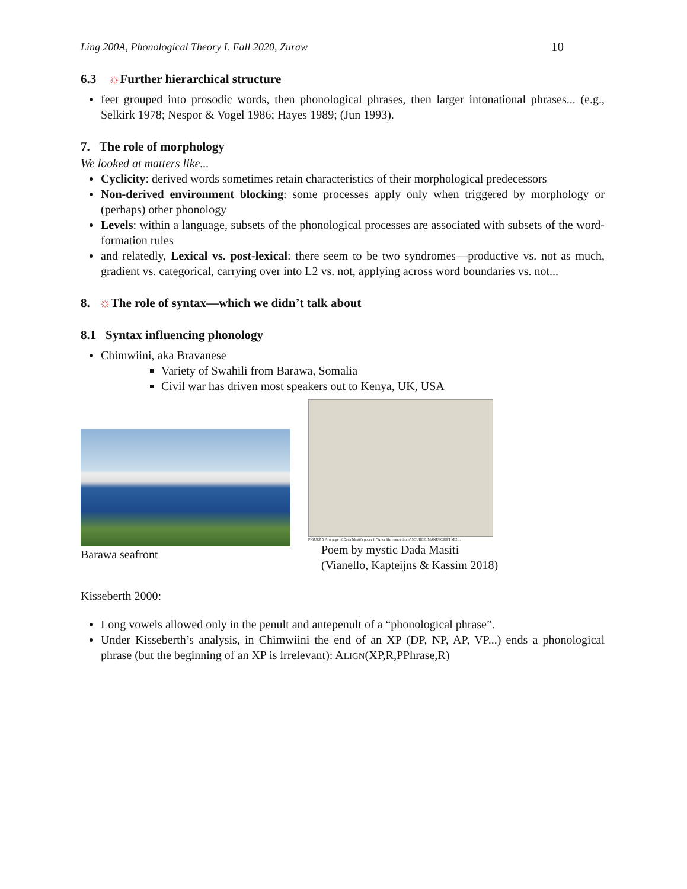Ling 200A, Phonological Theory I. Fall 2020, Zuraw 10
6.3 ☼Further hierarchical structure
feet grouped into prosodic words, then phonological phrases, then larger intonational phrases... (e.g., Selkirk 1978; Nespor & Vogel 1986; Hayes 1989; (Jun 1993).
7. The role of morphology
We looked at matters like...
Cyclicity: derived words sometimes retain characteristics of their morphological predecessors
Non-derived environment blocking: some processes apply only when triggered by morphology or (perhaps) other phonology
Levels: within a language, subsets of the phonological processes are associated with subsets of the word-formation rules
and relatedly, Lexical vs. post-lexical: there seem to be two syndromes—productive vs. not as much, gradient vs. categorical, carrying over into L2 vs. not, applying across word boundaries vs. not...
8. ☼The role of syntax—which we didn’t talk about
8.1 Syntax influencing phonology
Chimwiini, aka Bravanese
Variety of Swahili from Barawa, Somalia
Civil war has driven most speakers out to Kenya, UK, USA
Barawa seafront
FIGURE 5 First page of Dada Masiti's poem 1, "After life comes death" SOURCE: MANUSCRIPT M.2.1.
Poem by mystic Dada Masiti
(Vianello, Kapteijns & Kassim 2018)
Kisseberth 2000:
Long vowels allowed only in the penult and antepenult of a “phonological phrase”.
Under Kisseberth’s analysis, in Chimwiini the end of an XP (DP, NP, AP, VP...) ends a phonological phrase (but the beginning of an XP is irrelevant): ALIGN(XP,R,PPhrase,R)